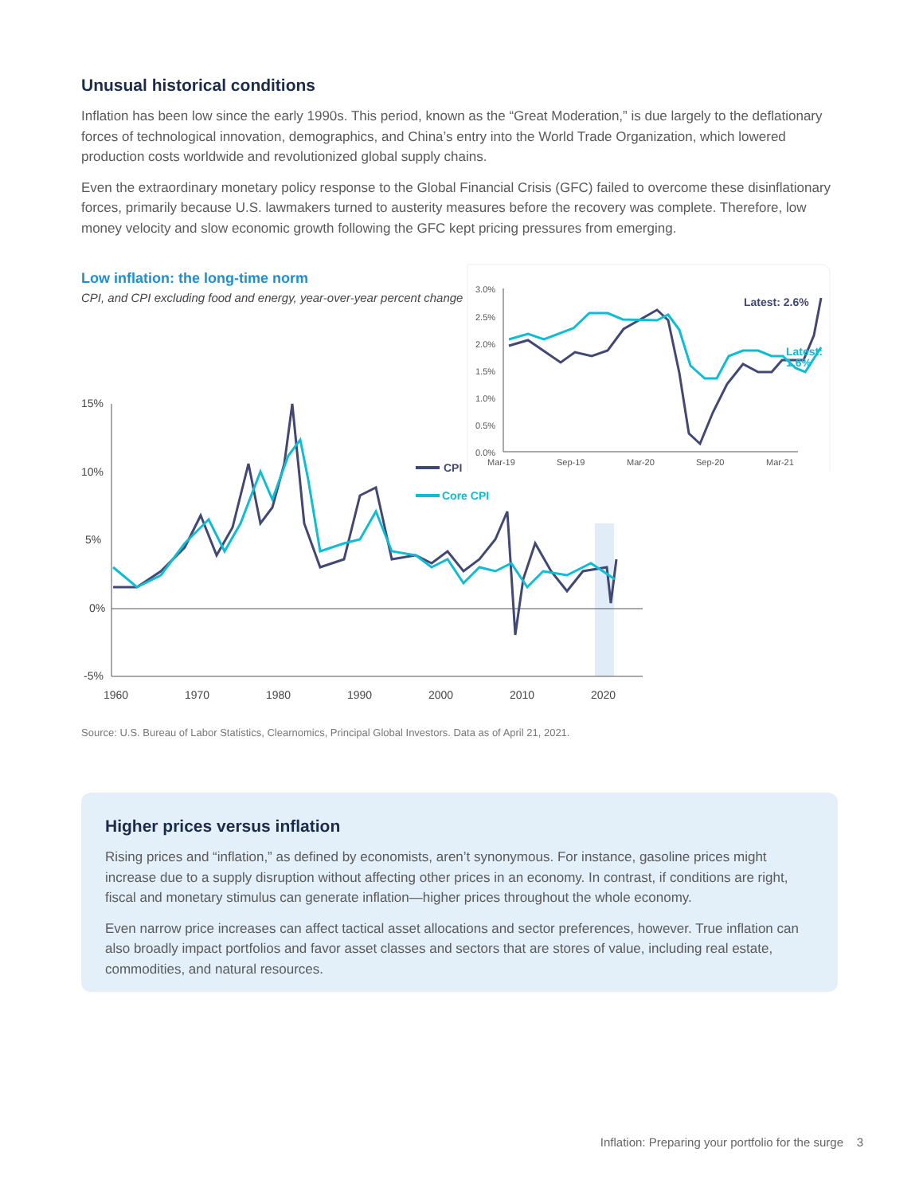Unusual historical conditions
Inflation has been low since the early 1990s. This period, known as the “Great Moderation,” is due largely to the deflationary forces of technological innovation, demographics, and China’s entry into the World Trade Organization, which lowered production costs worldwide and revolutionized global supply chains.
Even the extraordinary monetary policy response to the Global Financial Crisis (GFC) failed to overcome these disinflationary forces, primarily because U.S. lawmakers turned to austerity measures before the recovery was complete. Therefore, low money velocity and slow economic growth following the GFC kept pricing pressures from emerging.
Low inflation: the long-time norm
CPI, and CPI excluding food and energy, year-over-year percent change
3.0%
2.5%
2.0%
1.5%
1.0%
0.5%
0.0%
Mar-19
Sep-19
Mar-20
Sep-20
Mar-21
Latest: 2.6%
Latest:
1.6%
15%
10%
5%
0%
-5%
1960
1970
1980
1990
2000
2010
2020
CPI
Core CPI
Source: U.S. Bureau of Labor Statistics, Clearnomics, Principal Global Investors. Data as of April 21, 2021.
Higher prices versus inflation
Rising prices and “inflation,” as defined by economists, aren’t synonymous. For instance, gasoline prices might increase due to a supply disruption without affecting other prices in an economy. In contrast, if conditions are right, fiscal and monetary stimulus can generate inflation—higher prices throughout the whole economy.
Even narrow price increases can affect tactical asset allocations and sector preferences, however. True inflation can also broadly impact portfolios and favor asset classes and sectors that are stores of value, including real estate, commodities, and natural resources.
Inflation: Preparing your portfolio for the surge 3